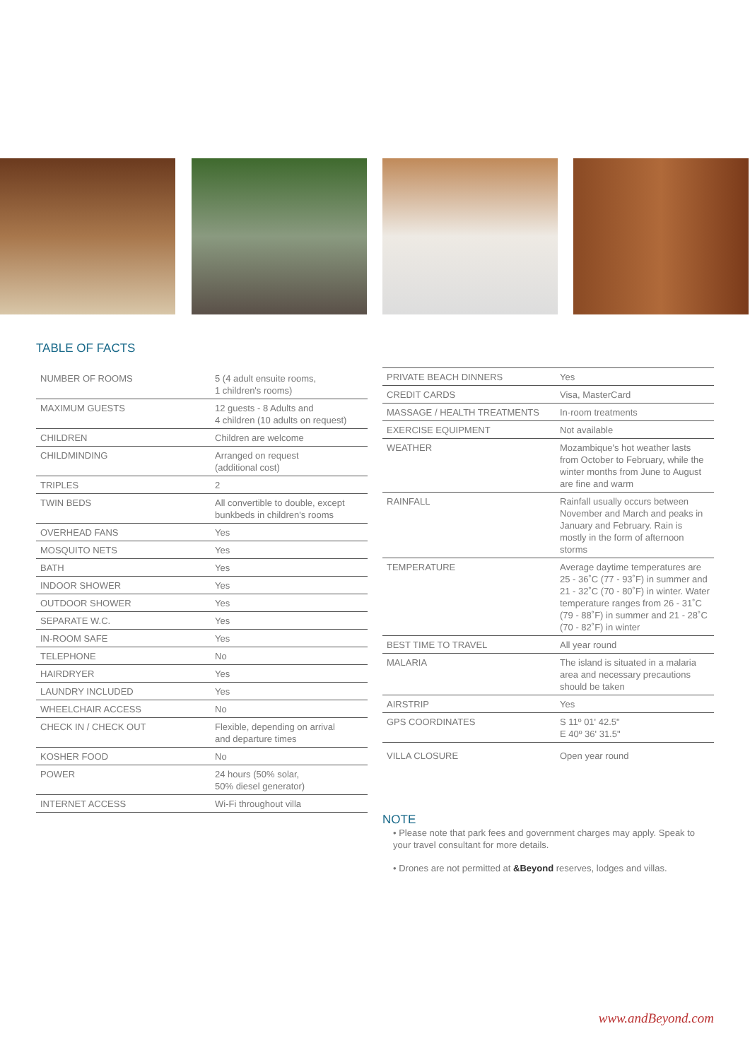TABLE OF FACTS
| NUMBER OF ROOMS | 5 (4 adult ensuite rooms, 1 children's rooms) |
| MAXIMUM GUESTS | 12 guests - 8 Adults and 4 children (10 adults on request) |
| CHILDREN | Children are welcome |
| CHILDMINDING | Arranged on request (additional cost) |
| TRIPLES | 2 |
| TWIN BEDS | All convertible to double, except bunkbeds in children's rooms |
| OVERHEAD FANS | Yes |
| MOSQUITO NETS | Yes |
| BATH | Yes |
| INDOOR SHOWER | Yes |
| OUTDOOR SHOWER | Yes |
| SEPARATE W.C. | Yes |
| IN-ROOM SAFE | Yes |
| TELEPHONE | No |
| HAIRDRYER | Yes |
| LAUNDRY INCLUDED | Yes |
| WHEELCHAIR ACCESS | No |
| CHECK IN / CHECK OUT | Flexible, depending on arrival and departure times |
| KOSHER FOOD | No |
| POWER | 24 hours (50% solar, 50% diesel generator) |
| INTERNET ACCESS | Wi-Fi throughout villa |
| PRIVATE BEACH DINNERS | Yes |
| CREDIT CARDS | Visa, MasterCard |
| MASSAGE / HEALTH TREATMENTS | In-room treatments |
| EXERCISE EQUIPMENT | Not available |
| WEATHER | Mozambique's hot weather lasts from October to February, while the winter months from June to August are fine and warm |
| RAINFALL | Rainfall usually occurs between November and March and peaks in January and February. Rain is mostly in the form of afternoon storms |
| TEMPERATURE | Average daytime temperatures are 25 - 36˚C (77 - 93˚F) in summer and 21 - 32˚C (70 - 80˚F) in winter. Water temperature ranges from 26 - 31˚C (79 - 88˚F) in summer and 21 - 28˚C (70 - 82˚F) in winter |
| BEST TIME TO TRAVEL | All year round |
| MALARIA | The island is situated in a malaria area and necessary precautions should be taken |
| AIRSTRIP | Yes |
| GPS COORDINATES | S 11º 01' 42.5" E 40º 36' 31.5" |
| VILLA CLOSURE | Open year round |
NOTE
• Please note that park fees and government charges may apply. Speak to your travel consultant for more details.
• Drones are not permitted at &Beyond reserves, lodges and villas.
www.andBeyond.com